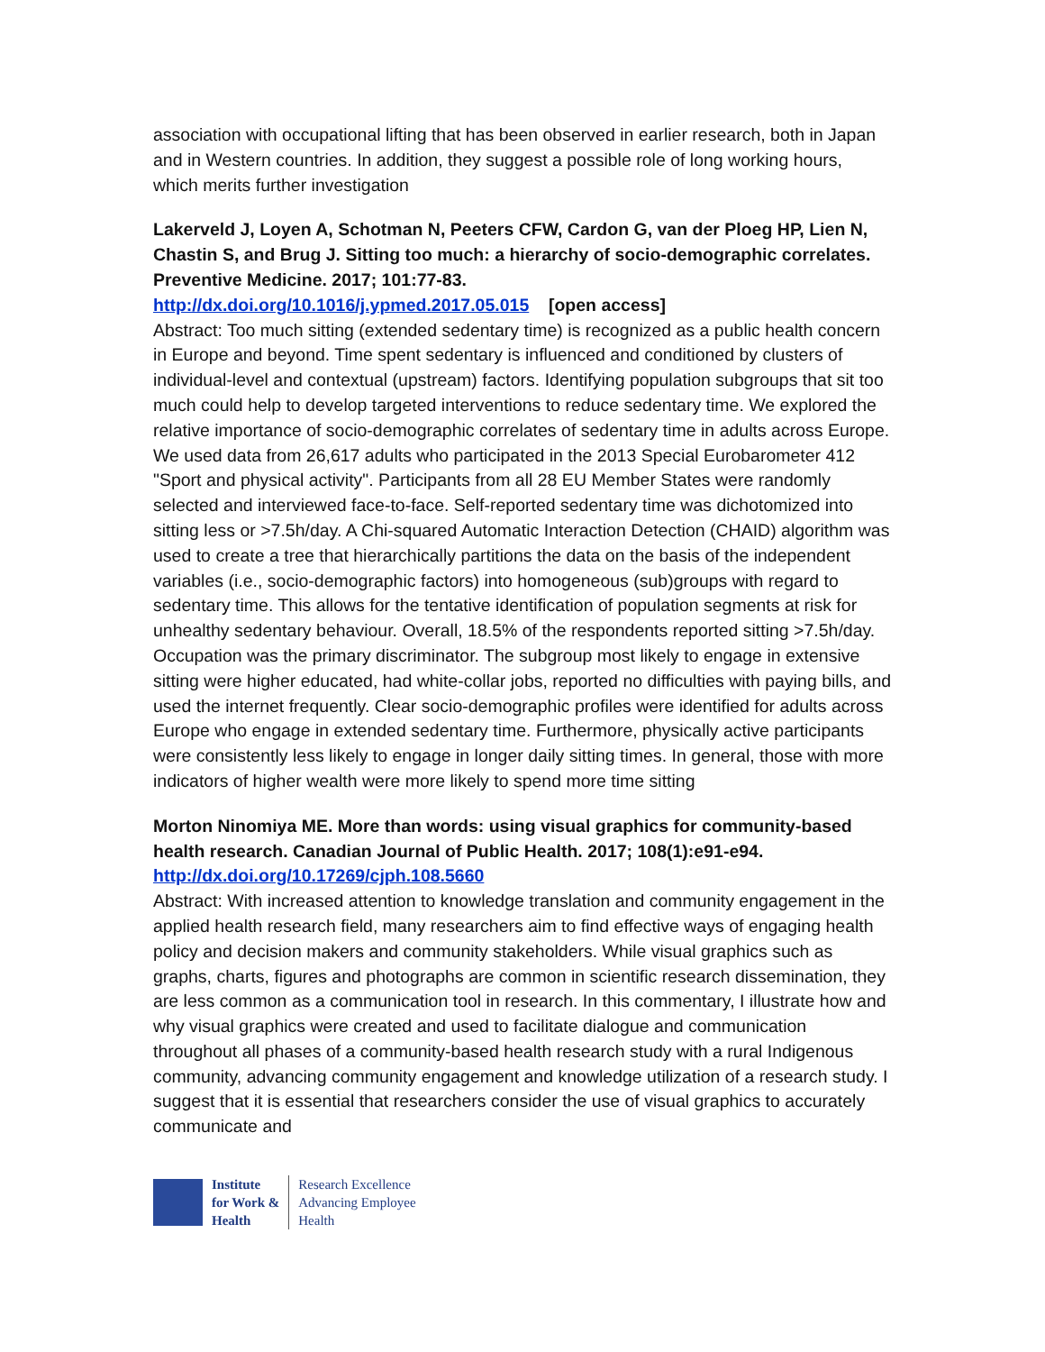association with occupational lifting that has been observed in earlier research, both in Japan and in Western countries. In addition, they suggest a possible role of long working hours, which merits further investigation
Lakerveld J, Loyen A, Schotman N, Peeters CFW, Cardon G, van der Ploeg HP, Lien N, Chastin S, and Brug J. Sitting too much: a hierarchy of socio-demographic correlates. Preventive Medicine. 2017; 101:77-83.
http://dx.doi.org/10.1016/j.ypmed.2017.05.015 [open access]
Abstract: Too much sitting (extended sedentary time) is recognized as a public health concern in Europe and beyond. Time spent sedentary is influenced and conditioned by clusters of individual-level and contextual (upstream) factors. Identifying population subgroups that sit too much could help to develop targeted interventions to reduce sedentary time. We explored the relative importance of socio-demographic correlates of sedentary time in adults across Europe. We used data from 26,617 adults who participated in the 2013 Special Eurobarometer 412 "Sport and physical activity". Participants from all 28 EU Member States were randomly selected and interviewed face-to-face. Self-reported sedentary time was dichotomized into sitting less or >7.5h/day. A Chi-squared Automatic Interaction Detection (CHAID) algorithm was used to create a tree that hierarchically partitions the data on the basis of the independent variables (i.e., socio-demographic factors) into homogeneous (sub)groups with regard to sedentary time. This allows for the tentative identification of population segments at risk for unhealthy sedentary behaviour. Overall, 18.5% of the respondents reported sitting >7.5h/day. Occupation was the primary discriminator. The subgroup most likely to engage in extensive sitting were higher educated, had white-collar jobs, reported no difficulties with paying bills, and used the internet frequently. Clear socio-demographic profiles were identified for adults across Europe who engage in extended sedentary time. Furthermore, physically active participants were consistently less likely to engage in longer daily sitting times. In general, those with more indicators of higher wealth were more likely to spend more time sitting
Morton Ninomiya ME. More than words: using visual graphics for community-based health research. Canadian Journal of Public Health. 2017; 108(1):e91-e94.
http://dx.doi.org/10.17269/cjph.108.5660
Abstract: With increased attention to knowledge translation and community engagement in the applied health research field, many researchers aim to find effective ways of engaging health policy and decision makers and community stakeholders. While visual graphics such as graphs, charts, figures and photographs are common in scientific research dissemination, they are less common as a communication tool in research. In this commentary, I illustrate how and why visual graphics were created and used to facilitate dialogue and communication throughout all phases of a community-based health research study with a rural Indigenous community, advancing community engagement and knowledge utilization of a research study. I suggest that it is essential that researchers consider the use of visual graphics to accurately communicate and
Institute
for Work &
Health
Research Excellence
Advancing Employee
Health